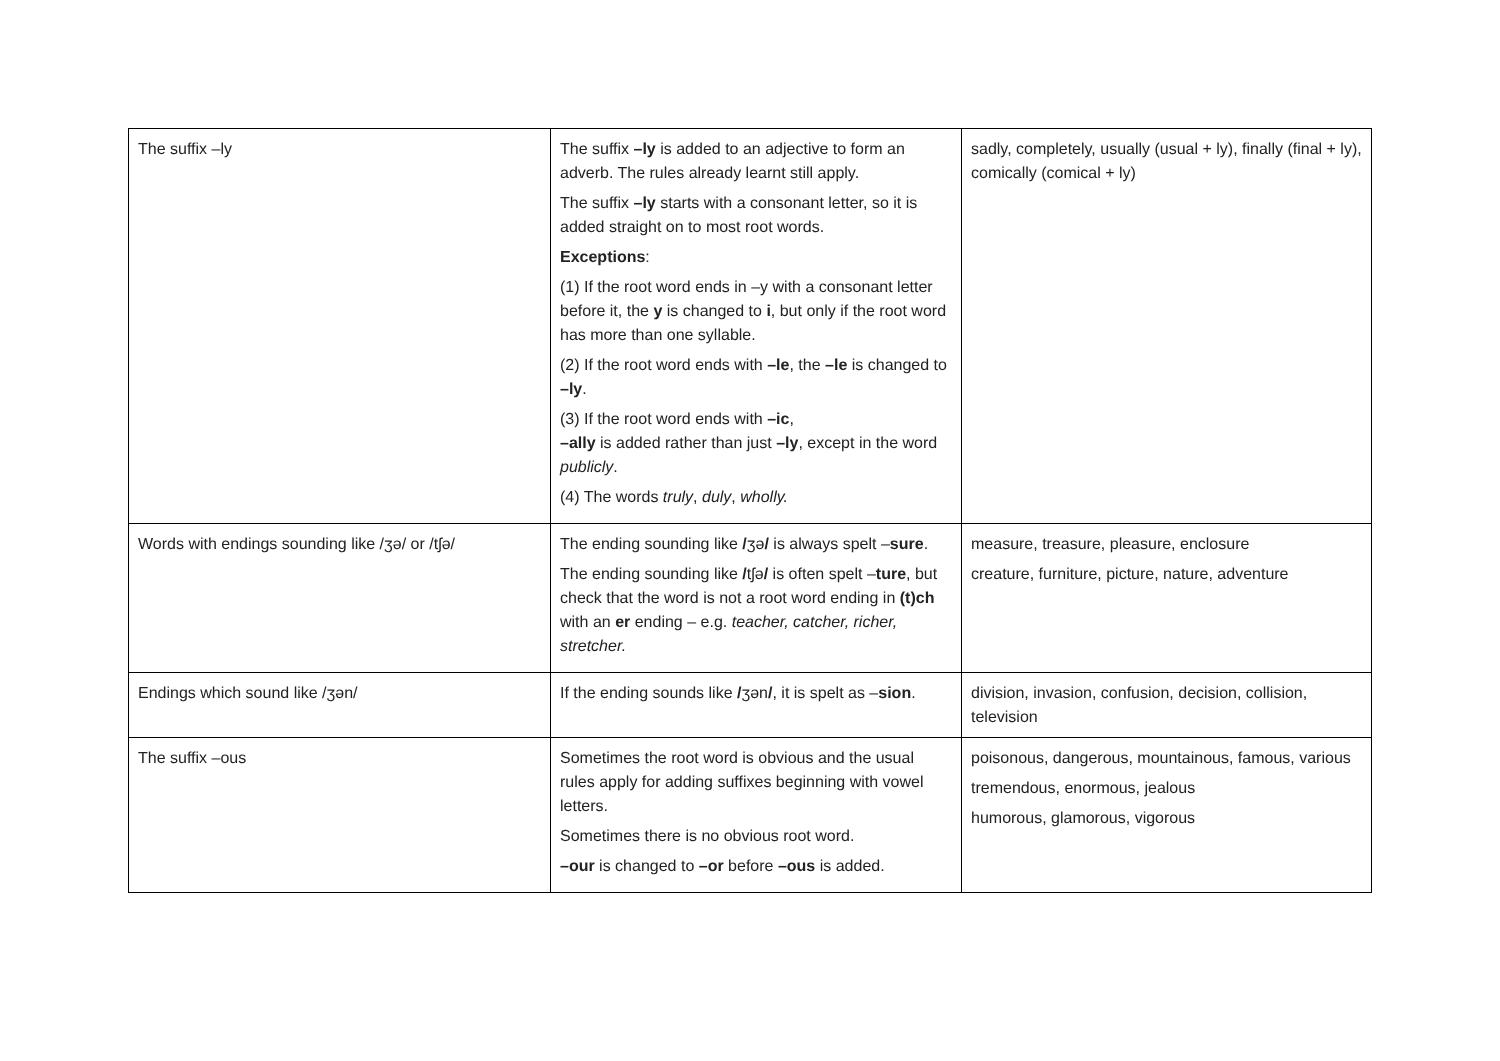| The suffix –ly | The suffix –ly is added to an adjective to form an adverb. The rules already learnt still apply. The suffix –ly starts with a consonant letter, so it is added straight on to most root words. Exceptions : (1) If the root word ends in –y with a consonant letter before it, the y is changed to i , but only if the root word has more than one syllable. (2) If the root word ends with –le , the –le is changed to –ly . (3) If the root word ends with –ic , –ally is added rather than just –ly , except in the word publicly . (4) The words truly , duly , wholly. | sadly, completely, usually (usual + ly), finally (final + ly), comically (comical + ly) |
| Words with endings sounding like /ʒə/ or /tʃə/ | The ending sounding like / ʒə / is always spelt – sure . The ending sounding like / tʃə / is often spelt – ture , but check that the word is not a root word ending in (t)ch with an er ending – e.g. teacher, catcher, richer, stretcher. | measure, treasure, pleasure, enclosure creature, furniture, picture, nature, adventure |
| Endings which sound like /ʒən/ | If the ending sounds like / ʒən / , it is spelt as – sion . | division, invasion, confusion, decision, collision, television |
| The suffix –ous | Sometimes the root word is obvious and the usual rules apply for adding suffixes beginning with vowel letters. Sometimes there is no obvious root word. –our is changed to –or before –ous is added. | poisonous, dangerous, mountainous, famous, various tremendous, enormous, jealous humorous, glamorous, vigorous |